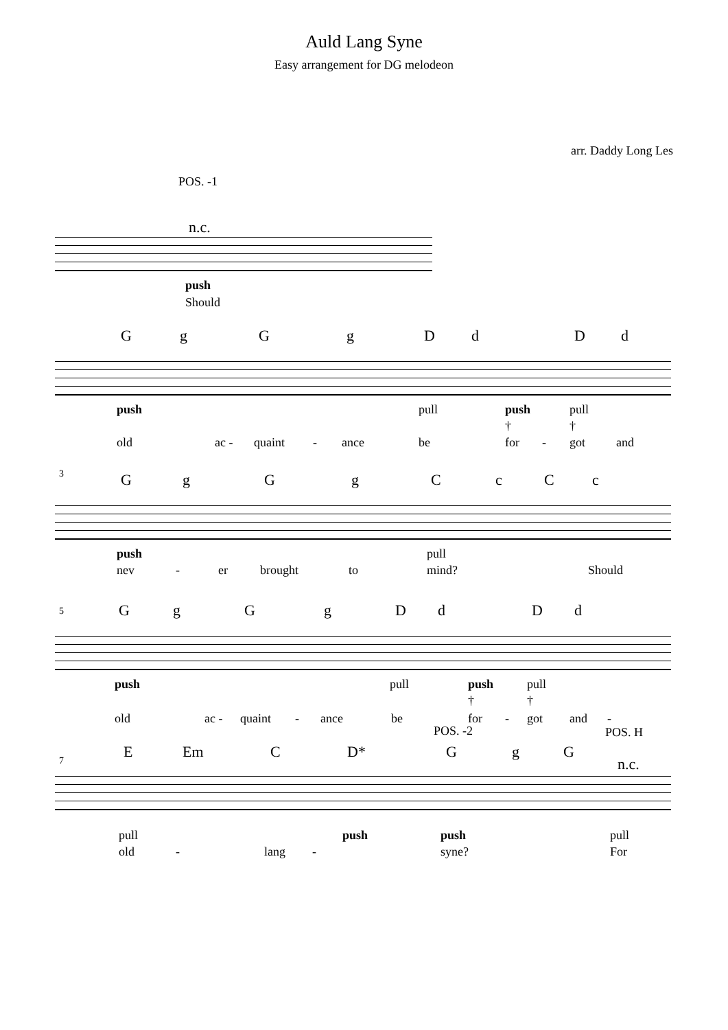Auld Lang Syne
Easy arrangement for DG melodeon
arr. Daddy Long Les
POS. -1
n.c.
push
Should
G g G g D d D d
push pull push pull
† †
old ac - quaint - ance be for - got and
3 G g G g C c C c
push pull
nev - er brought to mind? Should
5 G g G g D d D d
push pull push pull
† †
old ac - quaint - ance be for - got and -
POS. -2 POS. H
7
E Em C D* G g G
n.c.
pull push push pull
old - lang - syne? For